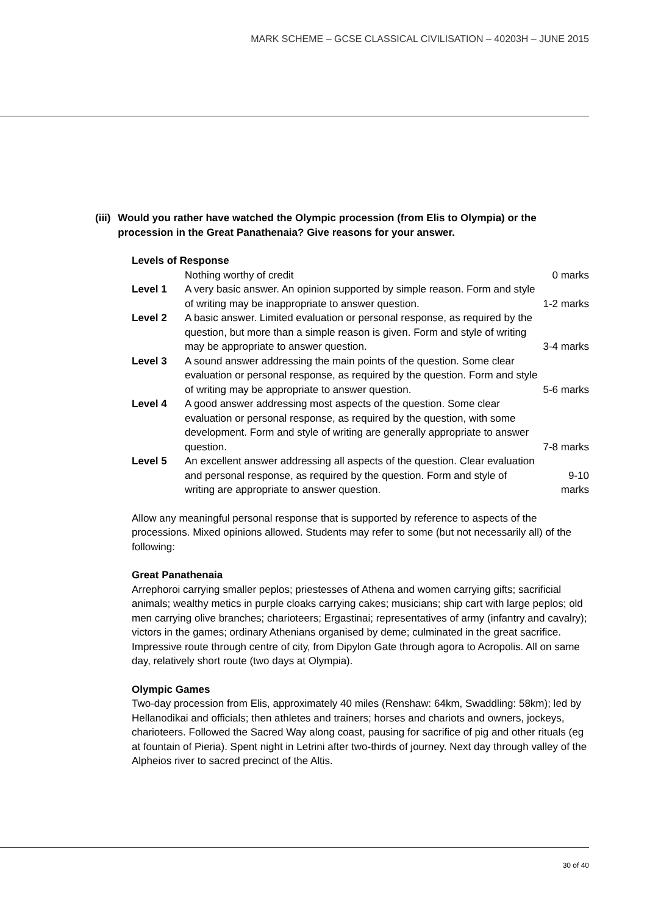MARK SCHEME – GCSE CLASSICAL CIVILISATION – 40203H – JUNE 2015
(iii) Would you rather have watched the Olympic procession (from Elis to Olympia) or the procession in the Great Panathenaia? Give reasons for your answer.
Levels of Response
| | Nothing worthy of credit | 0 marks |
| Level 1 | A very basic answer. An opinion supported by simple reason. Form and style of writing may be inappropriate to answer question. | 1-2 marks |
| Level 2 | A basic answer. Limited evaluation or personal response, as required by the question, but more than a simple reason is given. Form and style of writing may be appropriate to answer question. | 3-4 marks |
| Level 3 | A sound answer addressing the main points of the question. Some clear evaluation or personal response, as required by the question. Form and style of writing may be appropriate to answer question. | 5-6 marks |
| Level 4 | A good answer addressing most aspects of the question. Some clear evaluation or personal response, as required by the question, with some development. Form and style of writing are generally appropriate to answer question. | 7-8 marks |
| Level 5 | An excellent answer addressing all aspects of the question. Clear evaluation and personal response, as required by the question. Form and style of writing are appropriate to answer question. | 9-10 marks |
Allow any meaningful personal response that is supported by reference to aspects of the processions. Mixed opinions allowed. Students may refer to some (but not necessarily all) of the following:
Great Panathenaia
Arrephoroi carrying smaller peplos; priestesses of Athena and women carrying gifts; sacrificial animals; wealthy metics in purple cloaks carrying cakes; musicians; ship cart with large peplos; old men carrying olive branches; charioteers; Ergastinai; representatives of army (infantry and cavalry); victors in the games; ordinary Athenians organised by deme; culminated in the great sacrifice.
Impressive route through centre of city, from Dipylon Gate through agora to Acropolis. All on same day, relatively short route (two days at Olympia).
Olympic Games
Two-day procession from Elis, approximately 40 miles (Renshaw: 64km, Swaddling: 58km); led by Hellanodikai and officials; then athletes and trainers; horses and chariots and owners, jockeys, charioteers. Followed the Sacred Way along coast, pausing for sacrifice of pig and other rituals (eg at fountain of Pieria). Spent night in Letrini after two-thirds of journey. Next day through valley of the Alpheios river to sacred precinct of the Altis.
30 of 40